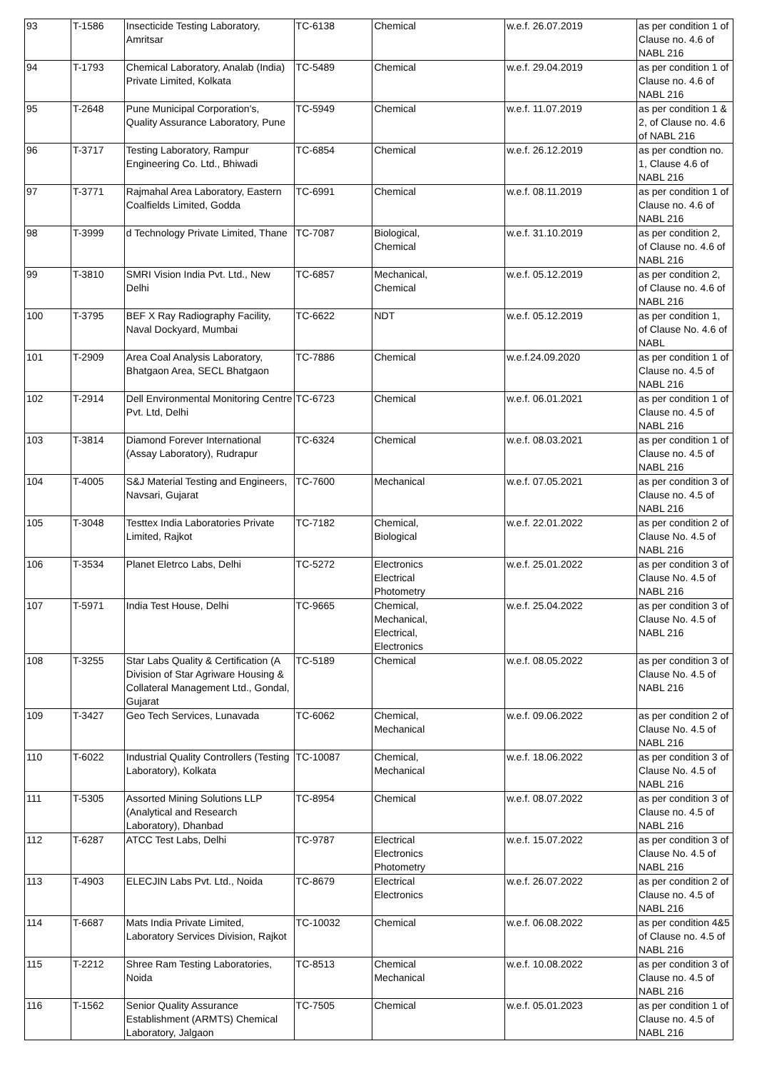| 93 | T-1586 | Insecticide Testing Laboratory, Amritsar | TC-6138 | Chemical | w.e.f. 26.07.2019 | as per condition 1 of Clause no. 4.6 of NABL 216 |
| 94 | T-1793 | Chemical Laboratory, Analab (India) Private Limited, Kolkata | TC-5489 | Chemical | w.e.f. 29.04.2019 | as per condition 1 of Clause no. 4.6 of NABL 216 |
| 95 | T-2648 | Pune Municipal Corporation’s, Quality Assurance Laboratory, Pune | TC-5949 | Chemical | w.e.f. 11.07.2019 | as per condition 1 & 2, of Clause no. 4.6 of NABL 216 |
| 96 | T-3717 | Testing Laboratory, Rampur Engineering Co. Ltd., Bhiwadi | TC-6854 | Chemical | w.e.f. 26.12.2019 | as per condtion no. 1, Clause 4.6 of NABL 216 |
| 97 | T-3771 | Rajmahal Area Laboratory, Eastern Coalfields Limited, Godda | TC-6991 | Chemical | w.e.f. 08.11.2019 | as per condition 1 of Clause no. 4.6 of NABL 216 |
| 98 | T-3999 | d Technology Private Limited, Thane | TC-7087 | Biological, Chemical | w.e.f. 31.10.2019 | as per condition 2, of Clause no. 4.6 of NABL 216 |
| 99 | T-3810 | SMRI Vision India Pvt. Ltd., New Delhi | TC-6857 | Mechanical, Chemical | w.e.f. 05.12.2019 | as per condition 2, of Clause no. 4.6 of NABL 216 |
| 100 | T-3795 | BEF X Ray Radiography Facility, Naval Dockyard, Mumbai | TC-6622 | NDT | w.e.f. 05.12.2019 | as per condition 1, of Clause No. 4.6 of NABL |
| 101 | T-2909 | Area Coal Analysis Laboratory, Bhatgaon Area, SECL Bhatgaon | TC-7886 | Chemical | w.e.f.24.09.2020 | as per condition 1 of Clause no. 4.5 of NABL 216 |
| 102 | T-2914 | Dell Environmental Monitoring Centre Pvt. Ltd, Delhi | TC-6723 | Chemical | w.e.f. 06.01.2021 | as per condition 1 of Clause no. 4.5 of NABL 216 |
| 103 | T-3814 | Diamond Forever International (Assay Laboratory), Rudrapur | TC-6324 | Chemical | w.e.f. 08.03.2021 | as per condition 1 of Clause no. 4.5 of NABL 216 |
| 104 | T-4005 | S&J Material Testing and Engineers, Navsari, Gujarat | TC-7600 | Mechanical | w.e.f. 07.05.2021 | as per condition 3 of Clause no. 4.5 of NABL 216 |
| 105 | T-3048 | Testtex India Laboratories Private Limited, Rajkot | TC-7182 | Chemical, Biological | w.e.f. 22.01.2022 | as per condition 2 of Clause No. 4.5 of NABL 216 |
| 106 | T-3534 | Planet Eletrco Labs, Delhi | TC-5272 | Electronics Electrical Photometry | w.e.f. 25.01.2022 | as per condition 3 of Clause No. 4.5 of NABL 216 |
| 107 | T-5971 | India Test House, Delhi | TC-9665 | Chemical, Mechanical, Electrical, Electronics | w.e.f. 25.04.2022 | as per condition 3 of Clause No. 4.5 of NABL 216 |
| 108 | T-3255 | Star Labs Quality & Certification (A Division of Star Agriware Housing & Collateral Management Ltd., Gondal, Gujarat | TC-5189 | Chemical | w.e.f. 08.05.2022 | as per condition 3 of Clause No. 4.5 of NABL 216 |
| 109 | T-3427 | Geo Tech Services, Lunavada | TC-6062 | Chemical, Mechanical | w.e.f. 09.06.2022 | as per condition 2 of Clause No. 4.5 of NABL 216 |
| 110 | T-6022 | Industrial Quality Controllers (Testing Laboratory), Kolkata | TC-10087 | Chemical, Mechanical | w.e.f. 18.06.2022 | as per condition 3 of Clause No. 4.5 of NABL 216 |
| 111 | T-5305 | Assorted Mining Solutions LLP (Analytical and Research Laboratory), Dhanbad | TC-8954 | Chemical | w.e.f. 08.07.2022 | as per condition 3 of Clause no. 4.5 of NABL 216 |
| 112 | T-6287 | ATCC Test Labs, Delhi | TC-9787 | Electrical Electronics Photometry | w.e.f. 15.07.2022 | as per condition 3 of Clause No. 4.5 of NABL 216 |
| 113 | T-4903 | ELECJIN Labs Pvt. Ltd., Noida | TC-8679 | Electrical Electronics | w.e.f. 26.07.2022 | as per condition 2 of Clause no. 4.5 of NABL 216 |
| 114 | T-6687 | Mats India Private Limited, Laboratory Services Division, Rajkot | TC-10032 | Chemical | w.e.f. 06.08.2022 | as per condition 4&5 of Clause no. 4.5 of NABL 216 |
| 115 | T-2212 | Shree Ram Testing Laboratories, Noida | TC-8513 | Chemical Mechanical | w.e.f. 10.08.2022 | as per condition 3 of Clause no. 4.5 of NABL 216 |
| 116 | T-1562 | Senior Quality Assurance Establishment (ARMTS) Chemical Laboratory, Jalgaon | TC-7505 | Chemical | w.e.f. 05.01.2023 | as per condition 1 of Clause no. 4.5 of NABL 216 |